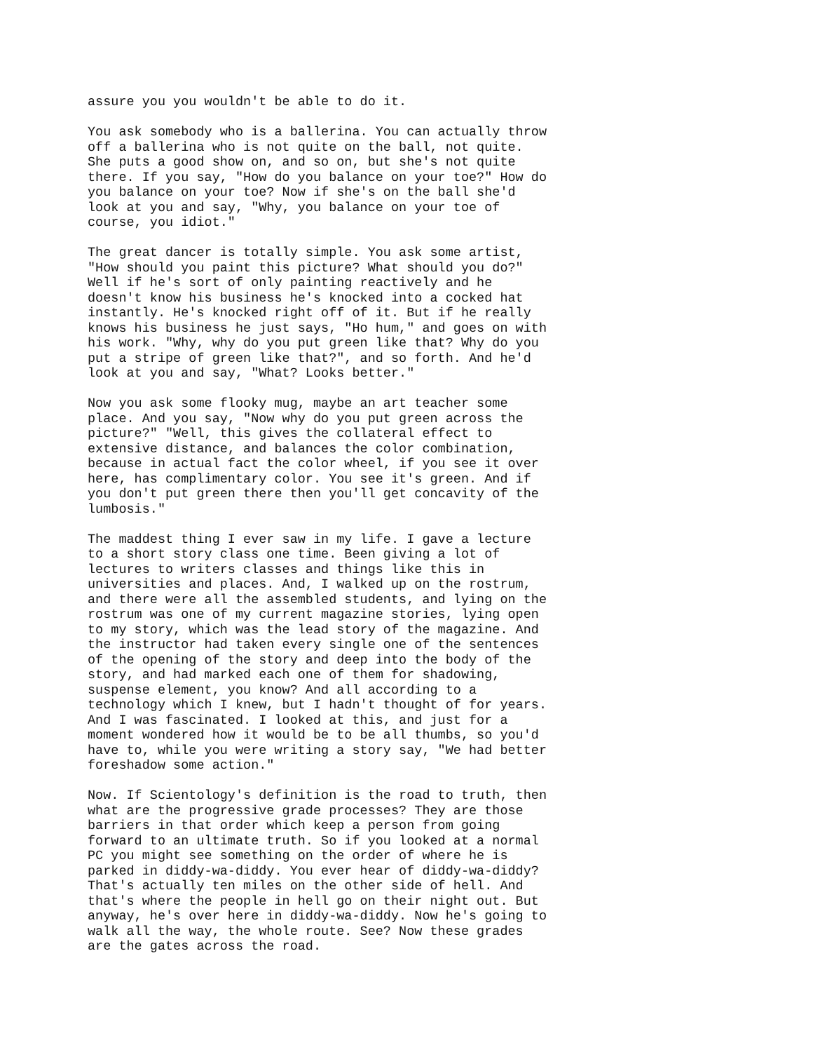assure you you wouldn't be able to do it.
You ask somebody who is a ballerina. You can actually throw off a ballerina who is not quite on the ball, not quite. She puts a good show on, and so on, but she's not quite there. If you say, "How do you balance on your toe?" How do you balance on your toe? Now if she's on the ball she'd look at you and say, "Why, you balance on your toe of course, you idiot."
The great dancer is totally simple. You ask some artist, "How should you paint this picture? What should you do?" Well if he's sort of only painting reactively and he doesn't know his business he's knocked into a cocked hat instantly. He's knocked right off of it. But if he really knows his business he just says, "Ho hum," and goes on with his work. "Why, why do you put green like that? Why do you put a stripe of green like that?", and so forth. And he'd look at you and say, "What? Looks better."
Now you ask some flooky mug, maybe an art teacher some place. And you say, "Now why do you put green across the picture?" "Well, this gives the collateral effect to extensive distance, and balances the color combination, because in actual fact the color wheel, if you see it over here, has complimentary color. You see it's green. And if you don't put green there then you'll get concavity of the lumbosis."
The maddest thing I ever saw in my life. I gave a lecture to a short story class one time. Been giving a lot of lectures to writers classes and things like this in universities and places. And, I walked up on the rostrum, and there were all the assembled students, and lying on the rostrum was one of my current magazine stories, lying open to my story, which was the lead story of the magazine. And the instructor had taken every single one of the sentences of the opening of the story and deep into the body of the story, and had marked each one of them for shadowing, suspense element, you know? And all according to a technology which I knew, but I hadn't thought of for years. And I was fascinated. I looked at this, and just for a moment wondered how it would be to be all thumbs, so you'd have to, while you were writing a story say, "We had better foreshadow some action."
Now. If Scientology's definition is the road to truth, then what are the progressive grade processes? They are those barriers in that order which keep a person from going forward to an ultimate truth. So if you looked at a normal PC you might see something on the order of where he is parked in diddy-wa-diddy. You ever hear of diddy-wa-diddy? That's actually ten miles on the other side of hell. And that's where the people in hell go on their night out. But anyway, he's over here in diddy-wa-diddy. Now he's going to walk all the way, the whole route. See? Now these grades are the gates across the road.